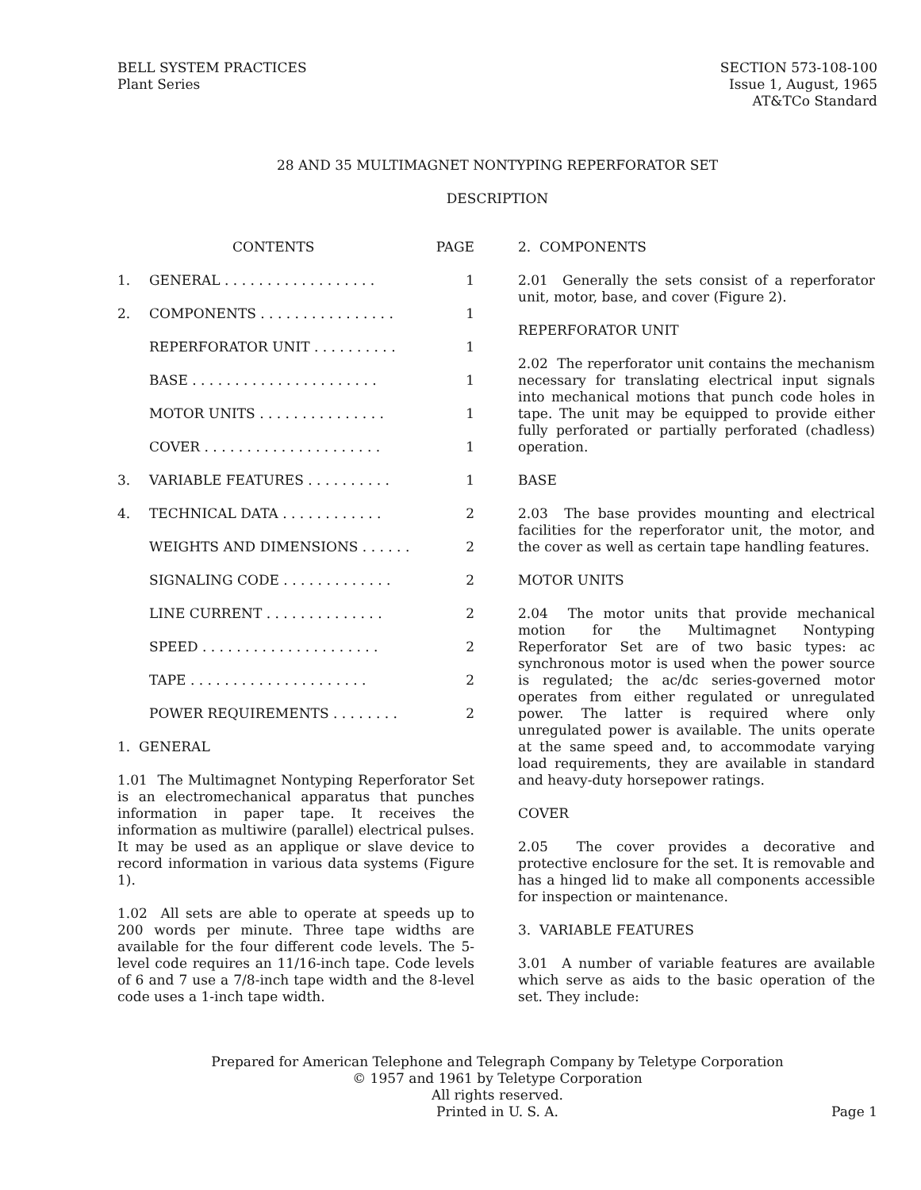BELL SYSTEM PRACTICES
Plant Series
SECTION 573-108-100
Issue 1, August, 1965
AT&TCo Standard
28 AND 35 MULTIMAGNET NONTYPING REPERFORATOR SET
DESCRIPTION
CONTENTS PAGE
1. GENERAL . . . . . . . . . . . . . . . . . . 1
2. COMPONENTS . . . . . . . . . . . . . . . . 1
REPERFORATOR UNIT . . . . . . . . . . 1
BASE . . . . . . . . . . . . . . . . . . . . . . 1
MOTOR UNITS . . . . . . . . . . . . . . . 1
COVER . . . . . . . . . . . . . . . . . . . . . 1
3. VARIABLE FEATURES . . . . . . . . . . 1
4. TECHNICAL DATA . . . . . . . . . . . . 2
WEIGHTS AND DIMENSIONS . . . . . . 2
SIGNALING CODE . . . . . . . . . . . . . 2
LINE CURRENT . . . . . . . . . . . . . . 2
SPEED . . . . . . . . . . . . . . . . . . . . . 2
TAPE . . . . . . . . . . . . . . . . . . . . . 2
POWER REQUIREMENTS . . . . . . . . 2
1. GENERAL
1.01 The Multimagnet Nontyping Reperforator Set is an electromechanical apparatus that punches information in paper tape. It receives the information as multiwire (parallel) electrical pulses. It may be used as an applique or slave device to record information in various data systems (Figure 1).
1.02 All sets are able to operate at speeds up to 200 words per minute. Three tape widths are available for the four different code levels. The 5-level code requires an 11/16-inch tape. Code levels of 6 and 7 use a 7/8-inch tape width and the 8-level code uses a 1-inch tape width.
2. COMPONENTS
2.01 Generally the sets consist of a reperforator unit, motor, base, and cover (Figure 2).
REPERFORATOR UNIT
2.02 The reperforator unit contains the mechanism necessary for translating electrical input signals into mechanical motions that punch code holes in tape. The unit may be equipped to provide either fully perforated or partially perforated (chadless) operation.
BASE
2.03 The base provides mounting and electrical facilities for the reperforator unit, the motor, and the cover as well as certain tape handling features.
MOTOR UNITS
2.04 The motor units that provide mechanical motion for the Multimagnet Nontyping Reperforator Set are of two basic types: ac synchronous motor is used when the power source is regulated; the ac/dc series-governed motor operates from either regulated or unregulated power. The latter is required where only unregulated power is available. The units operate at the same speed and, to accommodate varying load requirements, they are available in standard and heavy-duty horsepower ratings.
COVER
2.05 The cover provides a decorative and protective enclosure for the set. It is removable and has a hinged lid to make all components accessible for inspection or maintenance.
3. VARIABLE FEATURES
3.01 A number of variable features are available which serve as aids to the basic operation of the set. They include:
Prepared for American Telephone and Telegraph Company by Teletype Corporation
© 1957 and 1961 by Teletype Corporation
All rights reserved.
Printed in U. S. A.
Page 1